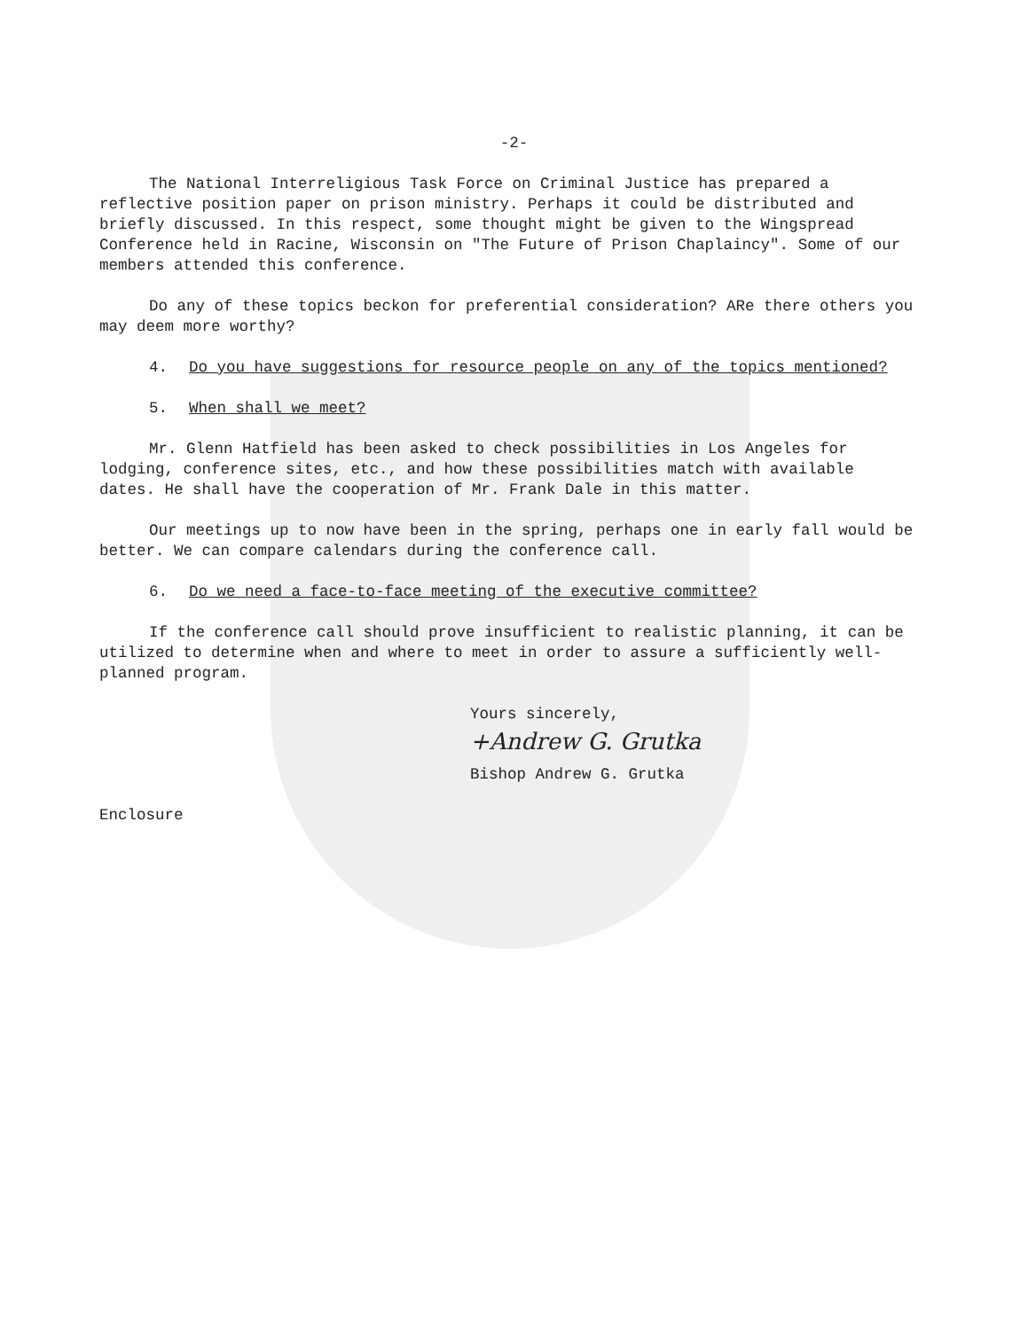-2-
The National Interreligious Task Force on Criminal Justice has prepared a reflective position paper on prison ministry. Perhaps it could be distributed and briefly discussed. In this respect, some thought might be given to the Wingspread Conference held in Racine, Wisconsin on "The Future of Prison Chaplaincy". Some of our members attended this conference.
Do any of these topics beckon for preferential consideration? ARe there others you may deem more worthy?
4. Do you have suggestions for resource people on any of the topics mentioned?
5. When shall we meet?
Mr. Glenn Hatfield has been asked to check possibilities in Los Angeles for lodging, conference sites, etc., and how these possibilities match with available dates. He shall have the cooperation of Mr. Frank Dale in this matter.
Our meetings up to now have been in the spring, perhaps one in early fall would be better. We can compare calendars during the conference call.
6. Do we need a face-to-face meeting of the executive committee?
If the conference call should prove insufficient to realistic planning, it can be utilized to determine when and where to meet in order to assure a sufficiently well-planned program.
Yours sincerely,
+Andrew G. Grutka
Bishop Andrew G. Grutka
Enclosure